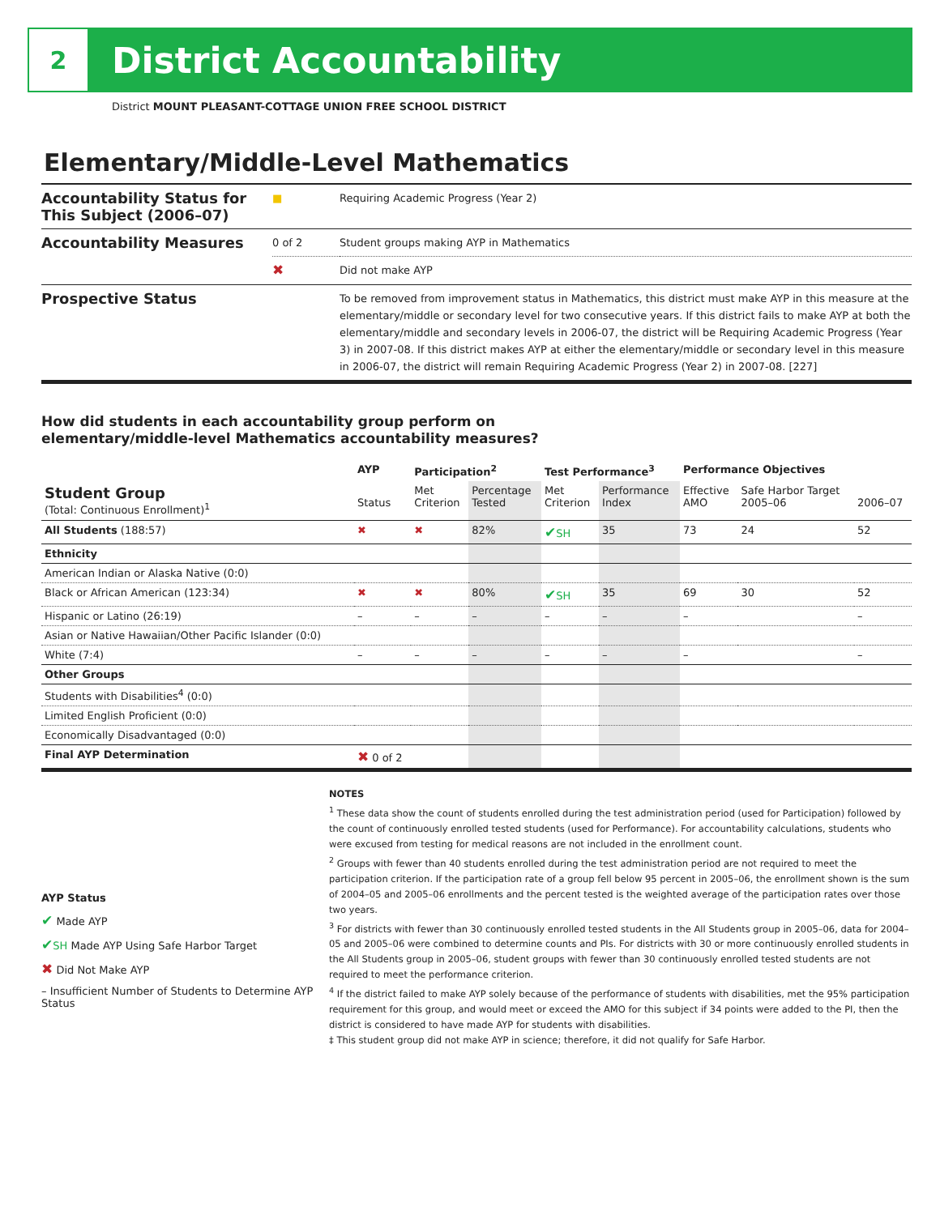2
District Accountability
District MOUNT PLEASANT-COTTAGE UNION FREE SCHOOL DISTRICT
Elementary/Middle-Level Mathematics
| Accountability Status for This Subject (2006–07) | ■ | Requiring Academic Progress (Year 2) |
| Accountability Measures | 0 of 2 | Student groups making AYP in Mathematics |
| | ✖ | Did not make AYP |
| Prospective Status | | To be removed from improvement status in Mathematics, this district must make AYP in this measure at the elementary/middle or secondary level for two consecutive years. If this district fails to make AYP at both the elementary/middle and secondary levels in 2006-07, the district will be Requiring Academic Progress (Year 3) in 2007-08. If this district makes AYP at either the elementary/middle or secondary level in this measure in 2006-07, the district will remain Requiring Academic Progress (Year 2) in 2007-08. [227] |
How did students in each accountability group perform on
elementary/middle-level Mathematics accountability measures?
| | AYP | Participation<sup>2</sup> | | Test Performance<sup>3</sup> | | Performance Objectives | | |
| --- | --- | --- | --- | --- | --- | --- | --- | --- |
| Student Group (Total: Continuous Enrollment)<sup>1</sup> | Status | Met Criterion | Percentage Tested | Met Criterion | Performance Index | Effective AMO | Safe Harbor Target 2005–06 | 2006–07 |
| All Students (188:57) | ✖ | ✖ | 82% | ✔ SH | 35 | 73 | 24 | 52 |
| Ethnicity | | | | | | | | |
| American Indian or Alaska Native (0:0) | | | | | | | | |
| Black or African American (123:34) | ✖ | ✖ | 80% | ✔ SH | 35 | 69 | 30 | 52 |
| Hispanic or Latino (26:19) | – | – | – | – | – | – | | – |
| Asian or Native Hawaiian/Other Pacific Islander (0:0) | | | | | | | | |
| White (7:4) | – | – | – | – | – | – | | – |
| Other Groups | | | | | | | | |
| Students with Disabilities<sup>4</sup> (0:0) | | | | | | | | |
| Limited English Proficient (0:0) | | | | | | | | |
| Economically Disadvantaged (0:0) | | | | | | | | |
| Final AYP Determination | ✖ 0 of 2 | | | | | | | |
AYP Status
✔ Made AYP
✔SH Made AYP Using Safe Harbor Target
✖ Did Not Make AYP
– Insufficient Number of Students to Determine AYP Status
NOTES
<sup>1</sup> These data show the count of students enrolled during the test administration period (used for Participation) followed by the count of continuously enrolled tested students (used for Performance). For accountability calculations, students who were excused from testing for medical reasons are not included in the enrollment count.
<sup>2</sup> Groups with fewer than 40 students enrolled during the test administration period are not required to meet the participation criterion. If the participation rate of a group fell below 95 percent in 2005–06, the enrollment shown is the sum of 2004–05 and 2005–06 enrollments and the percent tested is the weighted average of the participation rates over those two years.
<sup>3</sup> For districts with fewer than 30 continuously enrolled tested students in the All Students group in 2005–06, data for 2004–05 and 2005–06 were combined to determine counts and PIs. For districts with 30 or more continuously enrolled students in the All Students group in 2005–06, student groups with fewer than 30 continuously enrolled tested students are not required to meet the performance criterion.
<sup>4</sup> If the district failed to make AYP solely because of the performance of students with disabilities, met the 95% participation requirement for this group, and would meet or exceed the AMO for this subject if 34 points were added to the PI, then the district is considered to have made AYP for students with disabilities.
‡ This student group did not make AYP in science; therefore, it did not qualify for Safe Harbor.